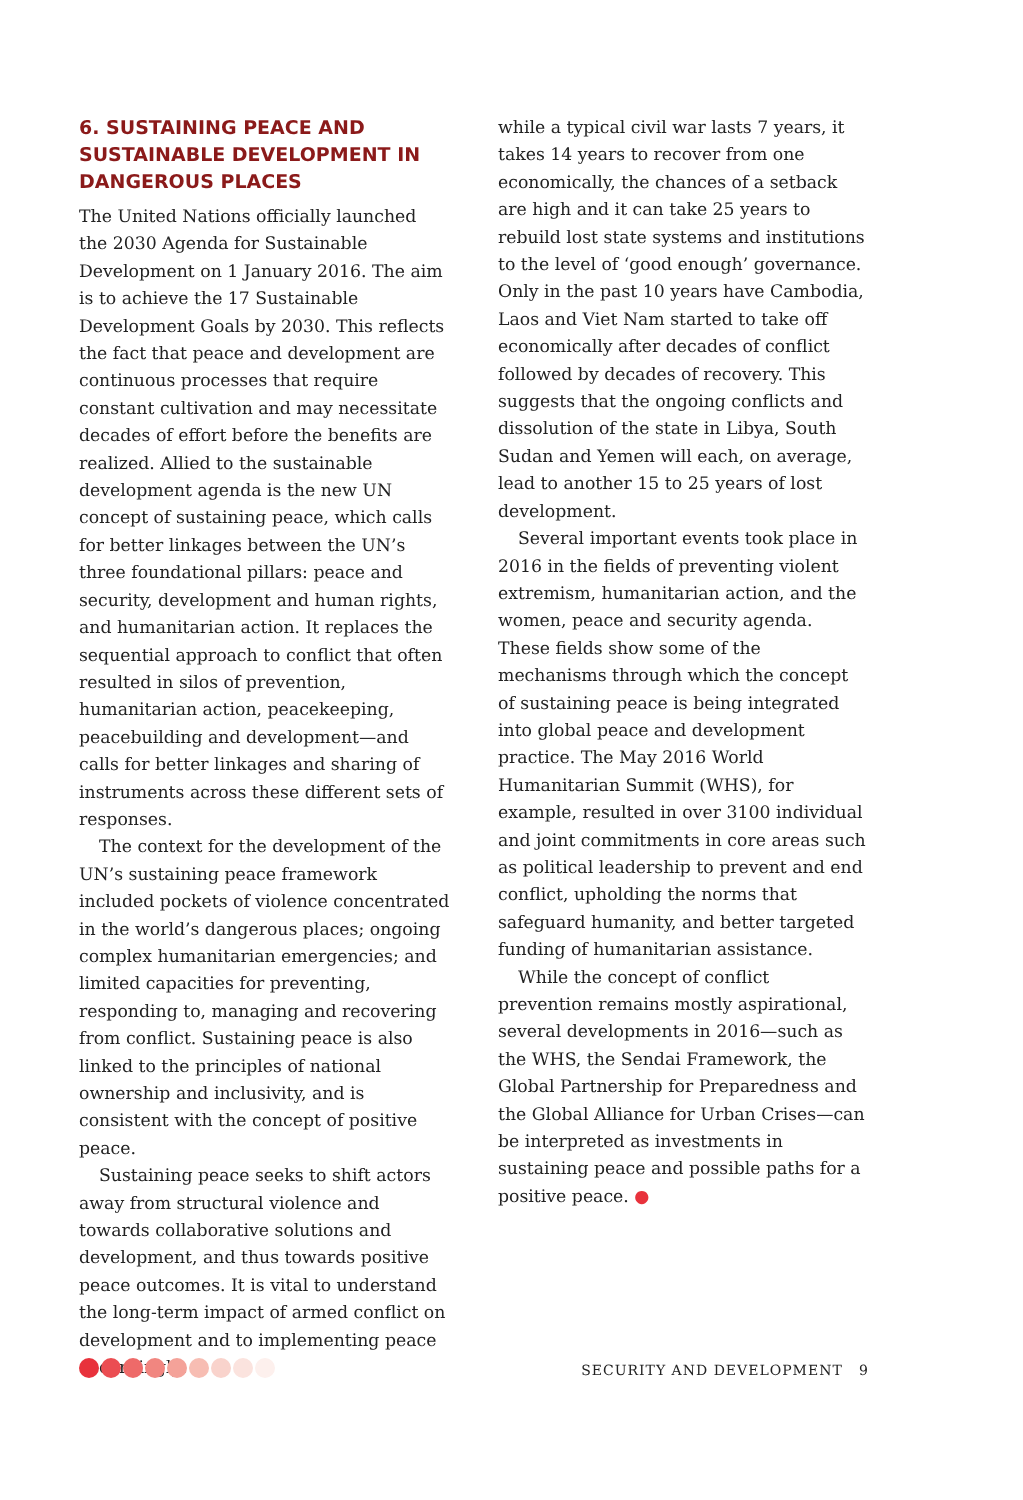6. SUSTAINING PEACE AND SUSTAINABLE DEVELOPMENT IN DANGEROUS PLACES
The United Nations officially launched the 2030 Agenda for Sustainable Development on 1 January 2016. The aim is to achieve the 17 Sustainable Development Goals by 2030. This reflects the fact that peace and development are continuous processes that require constant cultivation and may necessitate decades of effort before the benefits are realized. Allied to the sustainable development agenda is the new UN concept of sustaining peace, which calls for better linkages between the UN’s three foundational pillars: peace and security, development and human rights, and humanitarian action. It replaces the sequential approach to conflict that often resulted in silos of prevention, humanitarian action, peacekeeping, peacebuilding and development—and calls for better linkages and sharing of instruments across these different sets of responses.
The context for the development of the UN’s sustaining peace framework included pockets of violence concentrated in the world’s dangerous places; ongoing complex humanitarian emergencies; and limited capacities for preventing, responding to, managing and recovering from conflict. Sustaining peace is also linked to the principles of national ownership and inclusivity, and is consistent with the concept of positive peace.
Sustaining peace seeks to shift actors away from structural violence and towards collaborative solutions and development, and thus towards positive peace outcomes. It is vital to understand the long-term impact of armed conflict on development and to implementing peace accordingly:
while a typical civil war lasts 7 years, it takes 14 years to recover from one economically, the chances of a setback are high and it can take 25 years to rebuild lost state systems and institutions to the level of ‘good enough’ governance. Only in the past 10 years have Cambodia, Laos and Viet Nam started to take off economically after decades of conflict followed by decades of recovery. This suggests that the ongoing conflicts and dissolution of the state in Libya, South Sudan and Yemen will each, on average, lead to another 15 to 25 years of lost development.
Several important events took place in 2016 in the fields of preventing violent extremism, humanitarian action, and the women, peace and security agenda. These fields show some of the mechanisms through which the concept of sustaining peace is being integrated into global peace and development practice. The May 2016 World Humanitarian Summit (WHS), for example, resulted in over 3100 individual and joint commitments in core areas such as political leadership to prevent and end conflict, upholding the norms that safeguard humanity, and better targeted funding of humanitarian assistance.
While the concept of conflict prevention remains mostly aspirational, several developments in 2016—such as the WHS, the Sendai Framework, the Global Partnership for Preparedness and the Global Alliance for Urban Crises—can be interpreted as investments in sustaining peace and possible paths for a positive peace. ●
SECURITY AND DEVELOPMENT 9